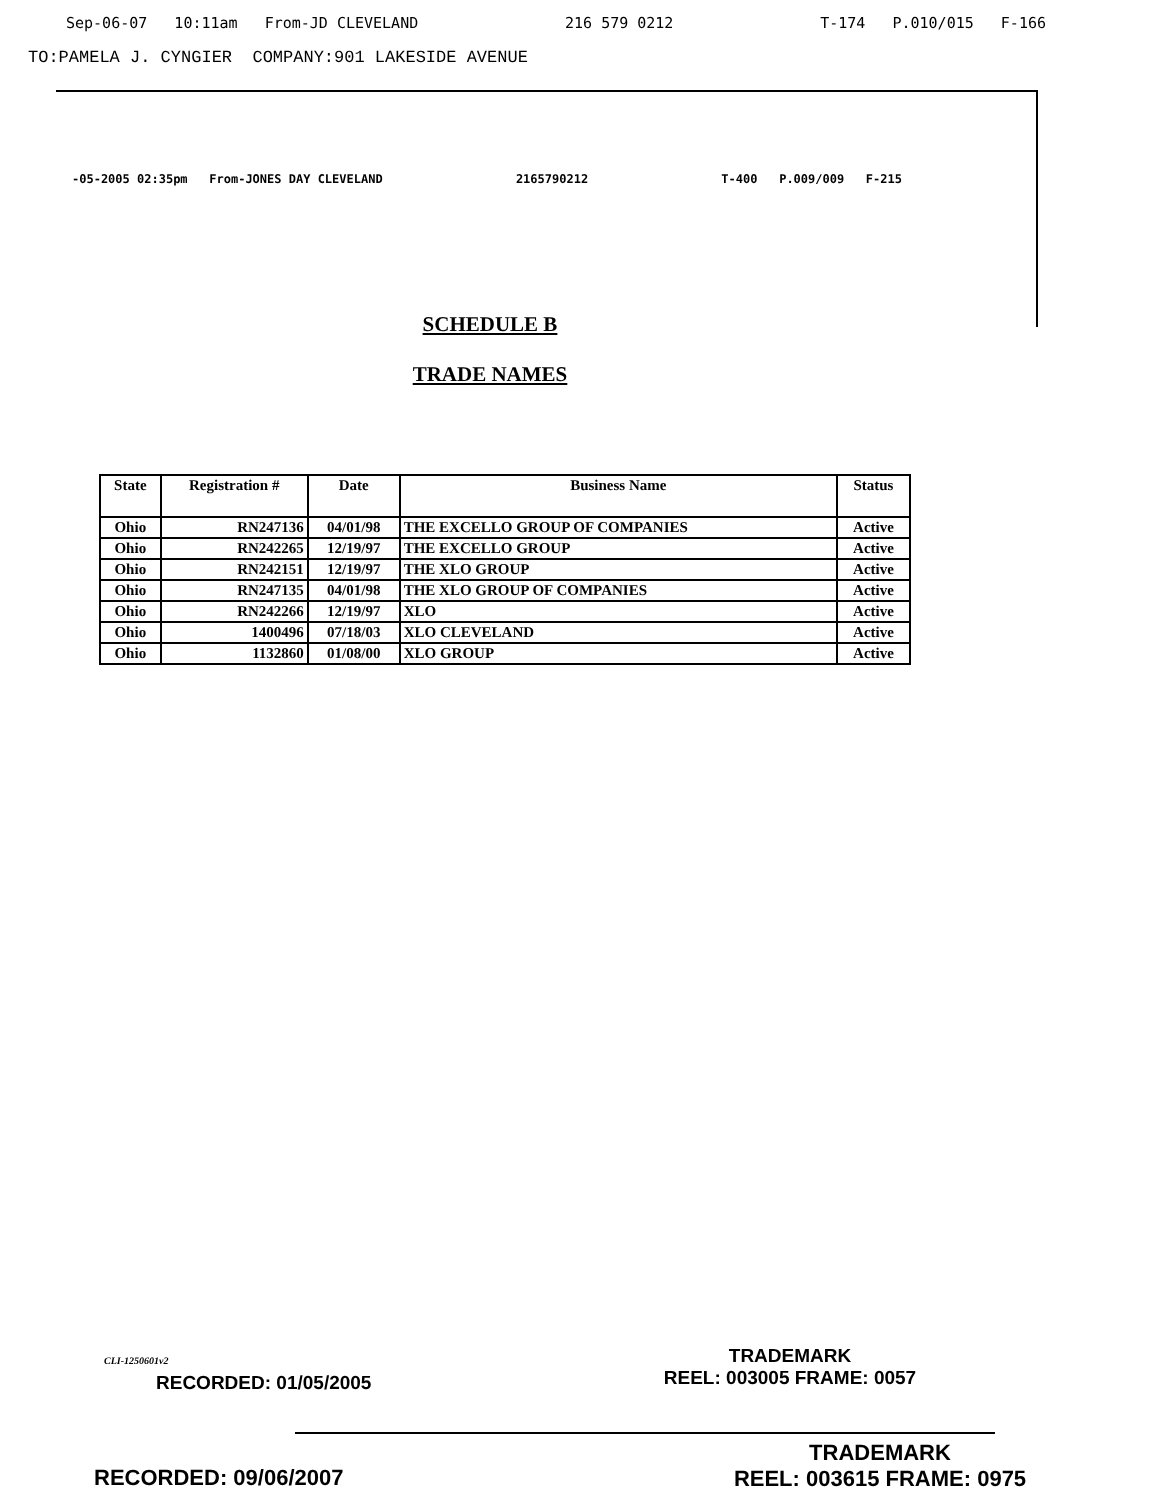Sep-06-07 10:11am From-JD CLEVELAND 216 579 0212 T-174 P.010/015 F-166
TO:PAMELA J. CYNGIER COMPANY:901 LAKESIDE AVENUE
-05-2005 02:35pm From-JONES DAY CLEVELAND 2165790212 T-400 P.009/009 F-215
SCHEDULE B
TRADE NAMES
| State | Registration # | Date | Business Name | Status |
| --- | --- | --- | --- | --- |
| Ohio | RN247136 | 04/01/98 | THE EXCELLO GROUP OF COMPANIES | Active |
| Ohio | RN242265 | 12/19/97 | THE EXCELLO GROUP | Active |
| Ohio | RN242151 | 12/19/97 | THE XLO GROUP | Active |
| Ohio | RN247135 | 04/01/98 | THE XLO GROUP OF COMPANIES | Active |
| Ohio | RN242266 | 12/19/97 | XLO | Active |
| Ohio | 1400496 | 07/18/03 | XLO CLEVELAND | Active |
| Ohio | 1132860 | 01/08/00 | XLO GROUP | Active |
CLI-1250601v2
RECORDED: 01/05/2005
TRADEMARK
REEL: 003005 FRAME: 0057
RECORDED: 09/06/2007
TRADEMARK
REEL: 003615 FRAME: 0975